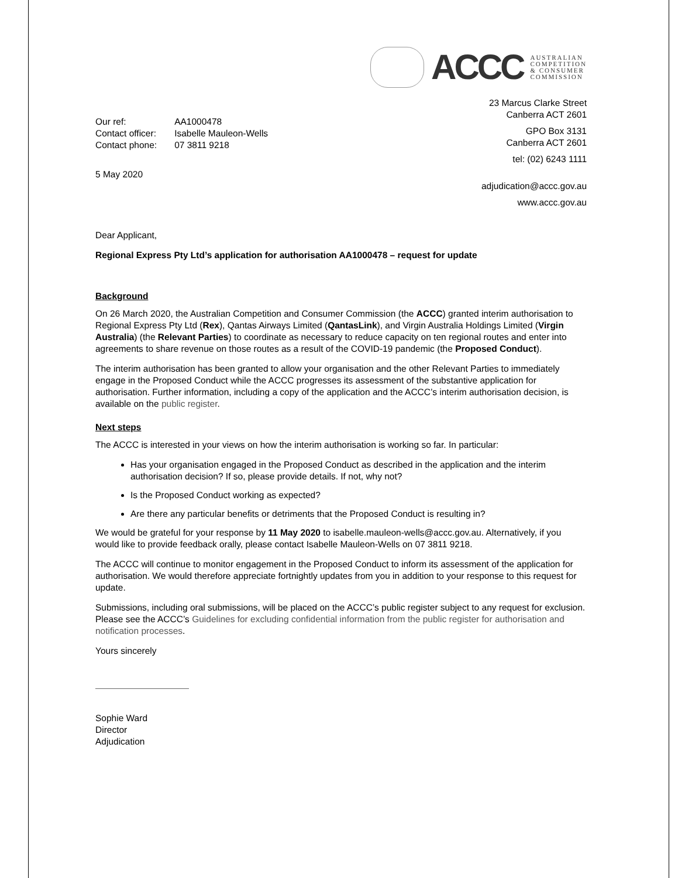ACCC
AUSTRALIAN
COMPETITION
& CONSUMER
COMMISSION
| Our ref: | AA1000478 |
| Contact officer: | Isabelle Mauleon-Wells |
| Contact phone: | 07 3811 9218 |
5 May 2020
23 Marcus Clarke Street
Canberra ACT 2601
GPO Box 3131
Canberra ACT 2601
tel: (02) 6243 1111
adjudication@accc.gov.au
www.accc.gov.au
Dear Applicant,
Regional Express Pty Ltd’s application for authorisation AA1000478 – request for update
Background
On 26 March 2020, the Australian Competition and Consumer Commission (the ACCC) granted interim authorisation to Regional Express Pty Ltd (Rex), Qantas Airways Limited (QantasLink), and Virgin Australia Holdings Limited (Virgin Australia) (the Relevant Parties) to coordinate as necessary to reduce capacity on ten regional routes and enter into agreements to share revenue on those routes as a result of the COVID-19 pandemic (the Proposed Conduct).
The interim authorisation has been granted to allow your organisation and the other Relevant Parties to immediately engage in the Proposed Conduct while the ACCC progresses its assessment of the substantive application for authorisation. Further information, including a copy of the application and the ACCC’s interim authorisation decision, is available on the public register.
Next steps
The ACCC is interested in your views on how the interim authorisation is working so far. In particular:
Has your organisation engaged in the Proposed Conduct as described in the application and the interim authorisation decision? If so, please provide details. If not, why not?
Is the Proposed Conduct working as expected?
Are there any particular benefits or detriments that the Proposed Conduct is resulting in?
We would be grateful for your response by 11 May 2020 to isabelle.mauleon-wells@accc.gov.au. Alternatively, if you would like to provide feedback orally, please contact Isabelle Mauleon-Wells on 07 3811 9218.
The ACCC will continue to monitor engagement in the Proposed Conduct to inform its assessment of the application for authorisation. We would therefore appreciate fortnightly updates from you in addition to your response to this request for update.
Submissions, including oral submissions, will be placed on the ACCC’s public register subject to any request for exclusion. Please see the ACCC’s Guidelines for excluding confidential information from the public register for authorisation and notification processes.
Yours sincerely
Sophie Ward
Director
Adjudication